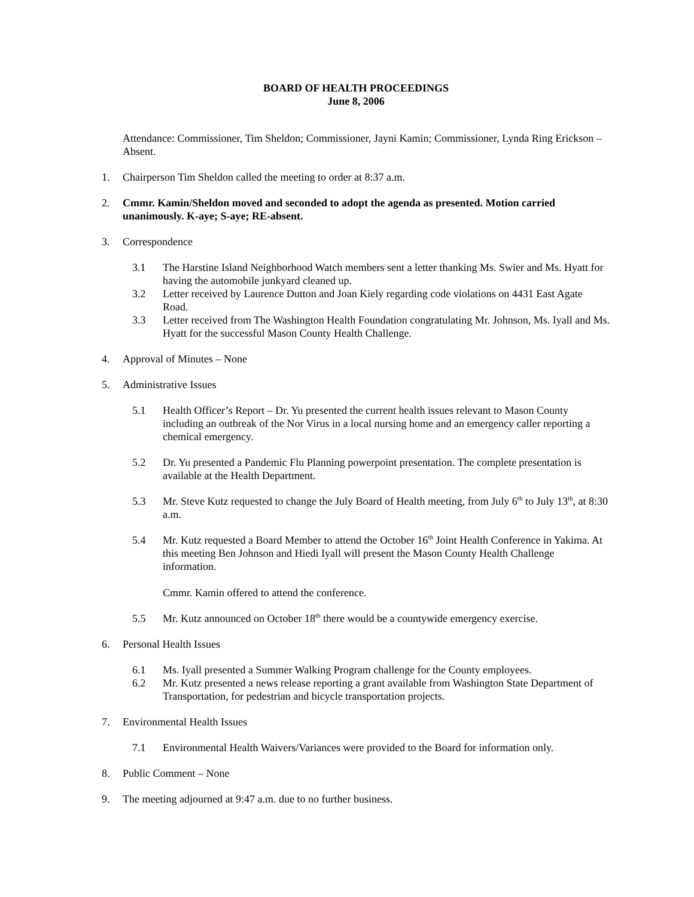BOARD OF HEALTH PROCEEDINGS
June 8, 2006
Attendance: Commissioner, Tim Sheldon; Commissioner, Jayni Kamin; Commissioner, Lynda Ring Erickson – Absent.
1. Chairperson Tim Sheldon called the meeting to order at 8:37 a.m.
2. Cmmr. Kamin/Sheldon moved and seconded to adopt the agenda as presented. Motion carried unanimously. K-aye; S-aye; RE-absent.
3. Correspondence
3.1 The Harstine Island Neighborhood Watch members sent a letter thanking Ms. Swier and Ms. Hyatt for having the automobile junkyard cleaned up.
3.2 Letter received by Laurence Dutton and Joan Kiely regarding code violations on 4431 East Agate Road.
3.3 Letter received from The Washington Health Foundation congratulating Mr. Johnson, Ms. Iyall and Ms. Hyatt for the successful Mason County Health Challenge.
4. Approval of Minutes – None
5. Administrative Issues
5.1 Health Officer’s Report – Dr. Yu presented the current health issues relevant to Mason County including an outbreak of the Nor Virus in a local nursing home and an emergency caller reporting a chemical emergency.
5.2 Dr. Yu presented a Pandemic Flu Planning powerpoint presentation. The complete presentation is available at the Health Department.
5.3 Mr. Steve Kutz requested to change the July Board of Health meeting, from July 6<sup>th</sup> to July 13<sup>th</sup>, at 8:30 a.m.
5.4 Mr. Kutz requested a Board Member to attend the October 16<sup>th</sup> Joint Health Conference in Yakima. At this meeting Ben Johnson and Hiedi Iyall will present the Mason County Health Challenge information.
Cmmr. Kamin offered to attend the conference.
5.5 Mr. Kutz announced on October 18<sup>th</sup> there would be a countywide emergency exercise.
6. Personal Health Issues
6.1 Ms. Iyall presented a Summer Walking Program challenge for the County employees.
6.2 Mr. Kutz presented a news release reporting a grant available from Washington State Department of Transportation, for pedestrian and bicycle transportation projects.
7. Environmental Health Issues
7.1 Environmental Health Waivers/Variances were provided to the Board for information only.
8. Public Comment – None
9. The meeting adjourned at 9:47 a.m. due to no further business.